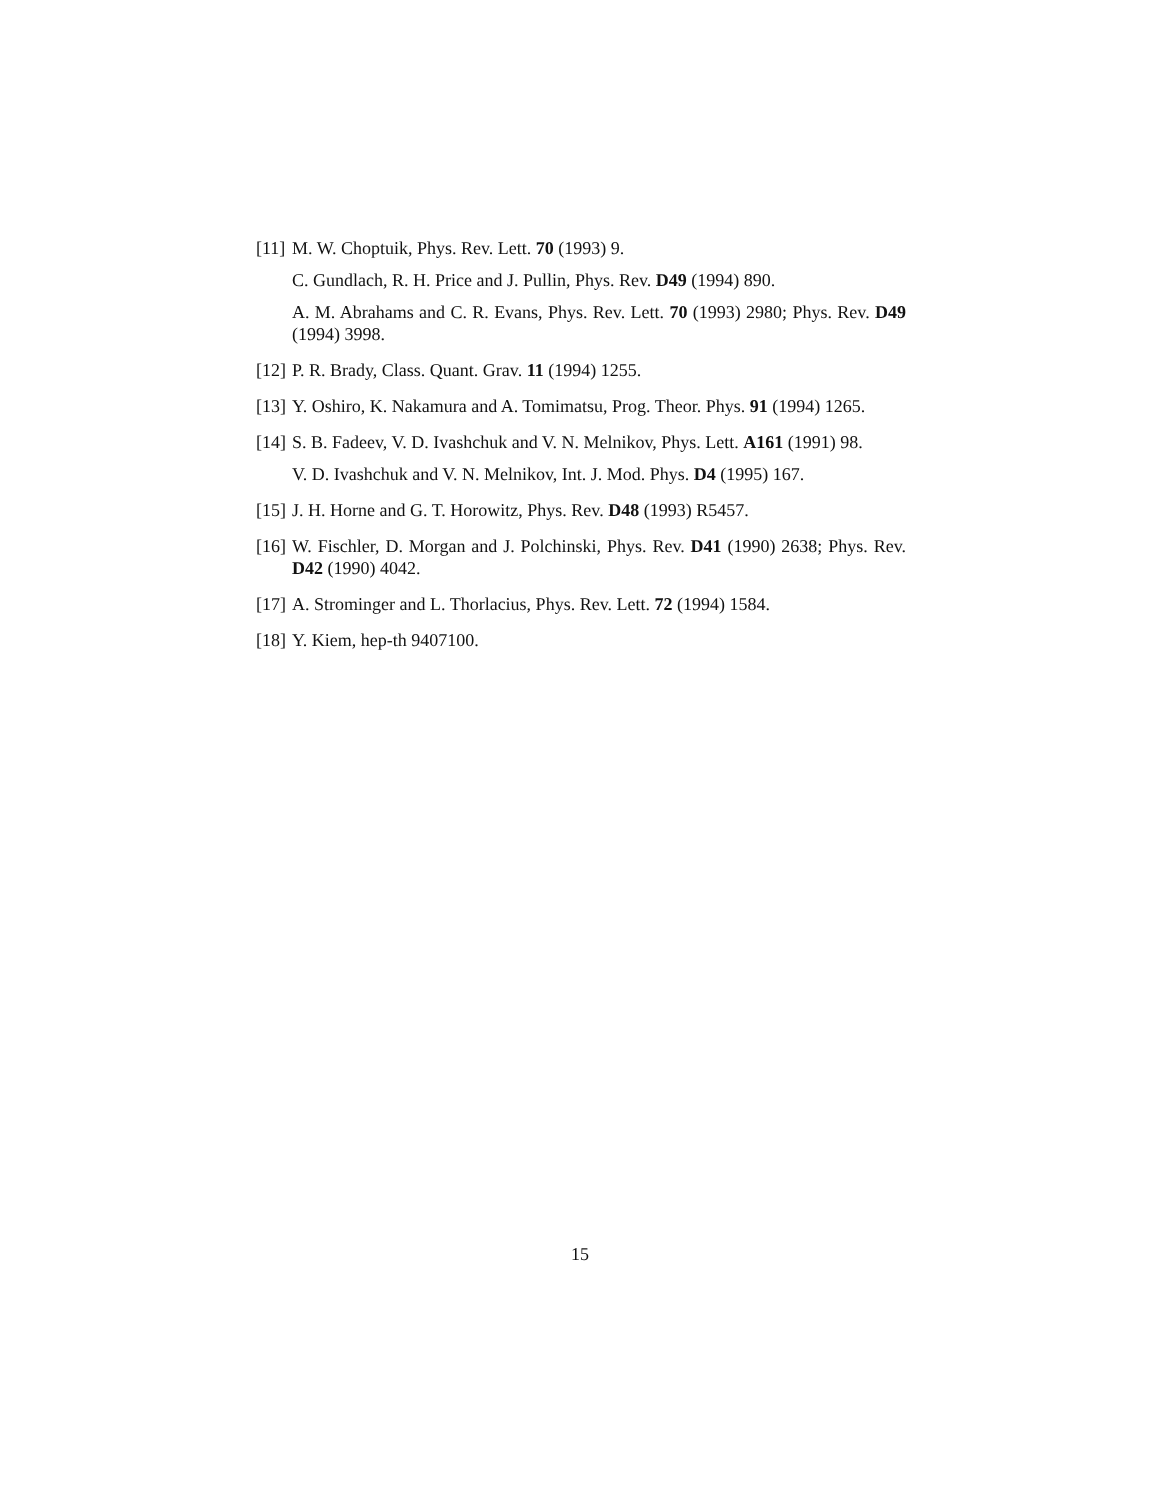[11]
M. W. Choptuik, Phys. Rev. Lett. 70 (1993) 9.
C. Gundlach, R. H. Price and J. Pullin, Phys. Rev. D49 (1994) 890.
A. M. Abrahams and C. R. Evans, Phys. Rev. Lett. 70 (1993) 2980; Phys. Rev. D49 (1994) 3998.
[12]
P. R. Brady, Class. Quant. Grav. 11 (1994) 1255.
[13]
Y. Oshiro, K. Nakamura and A. Tomimatsu, Prog. Theor. Phys. 91 (1994) 1265.
[14]
S. B. Fadeev, V. D. Ivashchuk and V. N. Melnikov, Phys. Lett. A161 (1991) 98.
V. D. Ivashchuk and V. N. Melnikov, Int. J. Mod. Phys. D4 (1995) 167.
[15]
J. H. Horne and G. T. Horowitz, Phys. Rev. D48 (1993) R5457.
[16]
W. Fischler, D. Morgan and J. Polchinski, Phys. Rev. D41 (1990) 2638; Phys. Rev. D42 (1990) 4042.
[17]
A. Strominger and L. Thorlacius, Phys. Rev. Lett. 72 (1994) 1584.
[18]
Y. Kiem, hep-th 9407100.
15